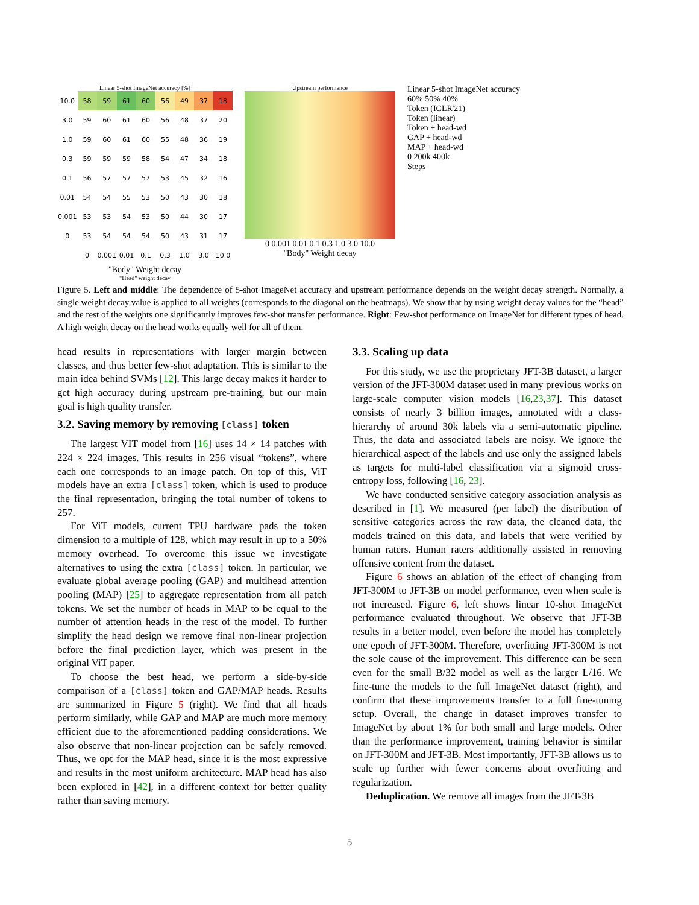Linear 5-shot ImageNet accuracy [%]
| 10.0 | 58 | 59 | 61 | 60 | 56 | 49 | 37 | 18 |
| 3.0 | 59 | 60 | 61 | 60 | 56 | 48 | 37 | 20 |
| 1.0 | 59 | 60 | 61 | 60 | 55 | 48 | 36 | 19 |
| 0.3 | 59 | 59 | 59 | 58 | 54 | 47 | 34 | 18 |
| 0.1 | 56 | 57 | 57 | 57 | 53 | 45 | 32 | 16 |
| 0.01 | 54 | 54 | 55 | 53 | 50 | 43 | 30 | 18 |
| 0.001 | 53 | 53 | 54 | 53 | 50 | 44 | 30 | 17 |
| 0 | 53 | 54 | 54 | 54 | 50 | 43 | 31 | 17 |
| | 0 | 0.001 | 0.01 | 0.1 | 0.3 | 1.0 | 3.0 | 10.0 |
"Body" Weight decay
"Head" weight decay
Upstream performance
0 0.001 0.01 0.1 0.3 1.0 3.0 10.0
"Body" Weight decay
Linear 5-shot ImageNet accuracy
60% 50% 40%
Token (ICLR'21)
Token (linear)
Token + head-wd
GAP + head-wd
MAP + head-wd
0 200k 400k
Steps
Figure 5. Left and middle: The dependence of 5-shot ImageNet accuracy and upstream performance depends on the weight decay strength. Normally, a single weight decay value is applied to all weights (corresponds to the diagonal on the heatmaps). We show that by using weight decay values for the “head” and the rest of the weights one significantly improves few-shot transfer performance. Right: Few-shot performance on ImageNet for different types of head. A high weight decay on the head works equally well for all of them.
head results in representations with larger margin between classes, and thus better few-shot adaptation. This is similar to the main idea behind SVMs [12]. This large decay makes it harder to get high accuracy during upstream pre-training, but our main goal is high quality transfer.
3.2. Saving memory by removing [class] token
The largest VIT model from [16] uses 14 × 14 patches with 224 × 224 images. This results in 256 visual “tokens”, where each one corresponds to an image patch. On top of this, ViT models have an extra [class] token, which is used to produce the final representation, bringing the total number of tokens to 257.
For ViT models, current TPU hardware pads the token dimension to a multiple of 128, which may result in up to a 50% memory overhead. To overcome this issue we investigate alternatives to using the extra [class] token. In particular, we evaluate global average pooling (GAP) and multihead attention pooling (MAP) [25] to aggregate representation from all patch tokens. We set the number of heads in MAP to be equal to the number of attention heads in the rest of the model. To further simplify the head design we remove final non-linear projection before the final prediction layer, which was present in the original ViT paper.
To choose the best head, we perform a side-by-side comparison of a [class] token and GAP/MAP heads. Results are summarized in Figure 5 (right). We find that all heads perform similarly, while GAP and MAP are much more memory efficient due to the aforementioned padding considerations. We also observe that non-linear projection can be safely removed. Thus, we opt for the MAP head, since it is the most expressive and results in the most uniform architecture. MAP head has also been explored in [42], in a different context for better quality rather than saving memory.
3.3. Scaling up data
For this study, we use the proprietary JFT-3B dataset, a larger version of the JFT-300M dataset used in many previous works on large-scale computer vision models [16,23,37]. This dataset consists of nearly 3 billion images, annotated with a class-hierarchy of around 30k labels via a semi-automatic pipeline. Thus, the data and associated labels are noisy. We ignore the hierarchical aspect of the labels and use only the assigned labels as targets for multi-label classification via a sigmoid cross-entropy loss, following [16, 23].
We have conducted sensitive category association analysis as described in [1]. We measured (per label) the distribution of sensitive categories across the raw data, the cleaned data, the models trained on this data, and labels that were verified by human raters. Human raters additionally assisted in removing offensive content from the dataset.
Figure 6 shows an ablation of the effect of changing from JFT-300M to JFT-3B on model performance, even when scale is not increased. Figure 6, left shows linear 10-shot ImageNet performance evaluated throughout. We observe that JFT-3B results in a better model, even before the model has completely one epoch of JFT-300M. Therefore, overfitting JFT-300M is not the sole cause of the improvement. This difference can be seen even for the small B/32 model as well as the larger L/16. We fine-tune the models to the full ImageNet dataset (right), and confirm that these improvements transfer to a full fine-tuning setup. Overall, the change in dataset improves transfer to ImageNet by about 1% for both small and large models. Other than the performance improvement, training behavior is similar on JFT-300M and JFT-3B. Most importantly, JFT-3B allows us to scale up further with fewer concerns about overfitting and regularization.
Deduplication. We remove all images from the JFT-3B
5